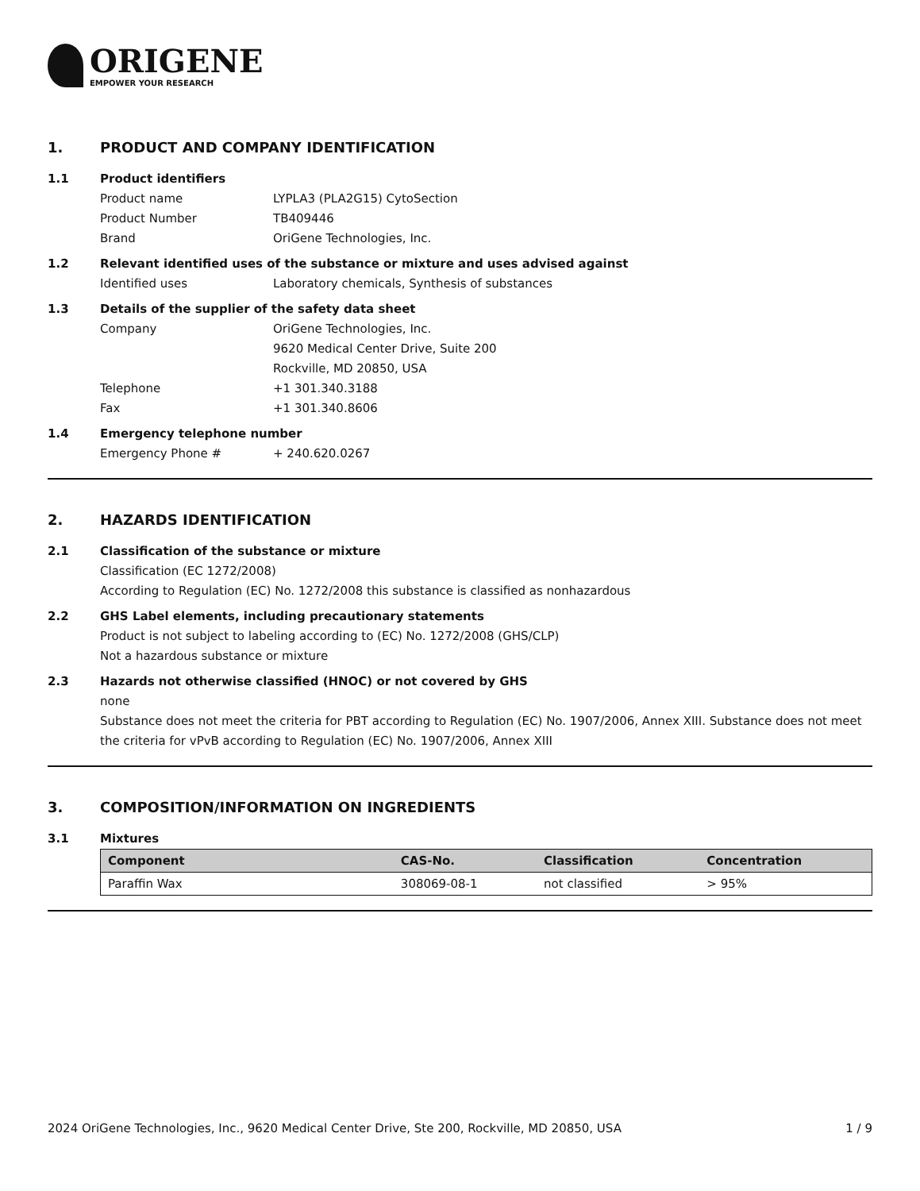ORIGENE
EMPOWER YOUR RESEARCH
1. PRODUCT AND COMPANY IDENTIFICATION
1.1 Product identifiers
Product name LYPLA3 (PLA2G15) CytoSection
Product Number TB409446
Brand OriGene Technologies, Inc.
1.2 Relevant identified uses of the substance or mixture and uses advised against
Identified uses Laboratory chemicals, Synthesis of substances
1.3 Details of the supplier of the safety data sheet
Company OriGene Technologies, Inc.
9620 Medical Center Drive, Suite 200
Rockville, MD 20850, USA
Telephone +1 301.340.3188
Fax +1 301.340.8606
1.4 Emergency telephone number
Emergency Phone # + 240.620.0267
2. HAZARDS IDENTIFICATION
2.1 Classification of the substance or mixture
Classification (EC 1272/2008)
According to Regulation (EC) No. 1272/2008 this substance is classified as nonhazardous
2.2 GHS Label elements, including precautionary statements
Product is not subject to labeling according to (EC) No. 1272/2008 (GHS/CLP)
Not a hazardous substance or mixture
2.3 Hazards not otherwise classified (HNOC) or not covered by GHS
none
Substance does not meet the criteria for PBT according to Regulation (EC) No. 1907/2006, Annex XIII. Substance does not meet the criteria for vPvB according to Regulation (EC) No. 1907/2006, Annex XIII
3. COMPOSITION/INFORMATION ON INGREDIENTS
3.1 Mixtures
| Component | CAS-No. | Classification | Concentration |
| --- | --- | --- | --- |
| Paraffin Wax | 308069-08-1 | not classified | > 95% |
2024 OriGene Technologies, Inc., 9620 Medical Center Drive, Ste 200, Rockville, MD 20850, USA 1 / 9